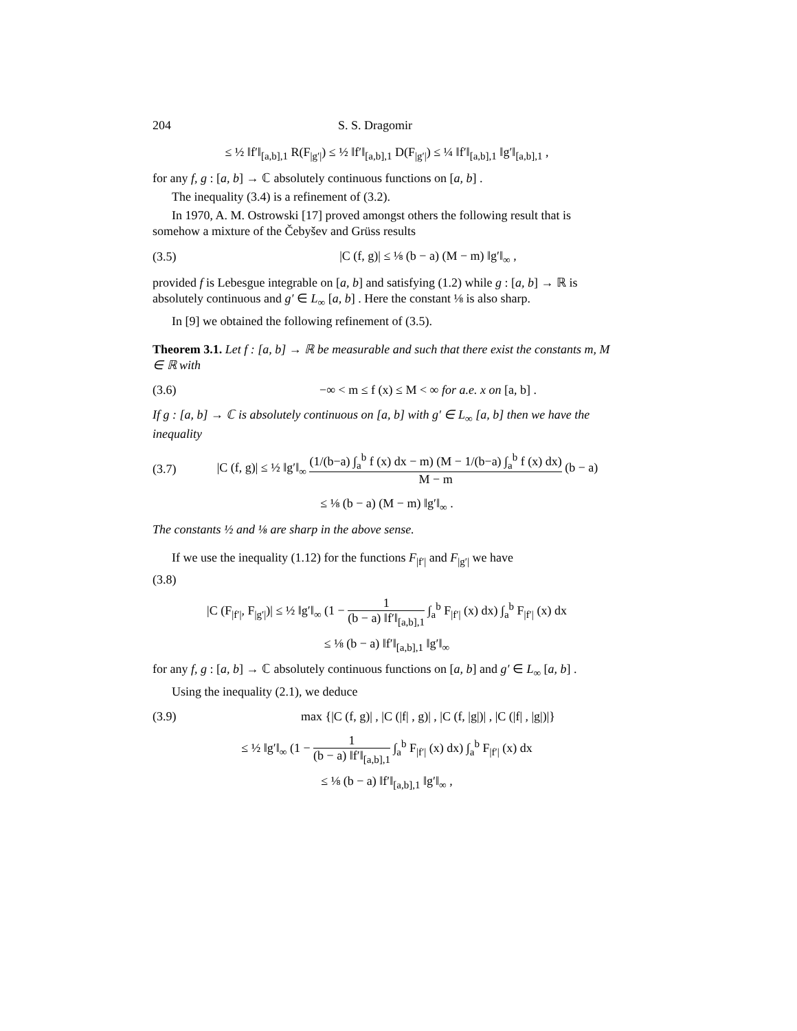204 S. S. Dragomir
≤ ½ ‖f′‖<sub>[a,b],1</sub> R(F<sub>|g′|</sub>) ≤ ½ ‖f′‖<sub>[a,b],1</sub> D(F<sub>|g′|</sub>) ≤ ¼ ‖f′‖<sub>[a,b],1</sub> ‖g′‖<sub>[a,b],1</sub> ,
for any f, g : [a, b] → ℂ absolutely continuous functions on [a, b] .
The inequality (3.4) is a refinement of (3.2).
In 1970, A. M. Ostrowski [17] proved amongst others the following result that is somehow a mixture of the Čebyšev and Grüss results
(3.5) |C (f, g)| ≤ ⅛ (b − a) (M − m) ‖g′‖<sub>∞</sub> ,
provided f is Lebesgue integrable on [a, b] and satisfying (1.2) while g : [a, b] → ℝ is absolutely continuous and g′ ∈ L<sub>∞</sub> [a, b] . Here the constant ⅛ is also sharp.
In [9] we obtained the following refinement of (3.5).
Theorem 3.1. Let f : [a, b] → ℝ be measurable and such that there exist the constants m, M ∈ ℝ with
(3.6) −∞ < m ≤ f (x) ≤ M < ∞ for a.e. x on [a, b] .
If g : [a, b] → ℂ is absolutely continuous on [a, b] with g′ ∈ L<sub>∞</sub> [a, b] then we have the inequality
(3.7) |C (f, g)| ≤ ½ ‖g′‖<sub>∞</sub> (1/(b−a) ∫<sub>a</sub><sup>b</sup> f (x) dx − m) (M − 1/(b−a) ∫<sub>a</sub><sup>b</sup> f (x) dx) M − m (b − a)
≤ ⅛ (b − a) (M − m) ‖g′‖<sub>∞</sub> .
The constants ½ and ⅛ are sharp in the above sense.
If we use the inequality (1.12) for the functions F<sub>|f′|</sub> and F<sub>|g′|</sub> we have
(3.8)
|C (F<sub>|f′|</sub>, F<sub>|g′|</sub>)| ≤ ½ ‖g′‖<sub>∞</sub> (1 − 1 (b − a) ‖f′‖<sub>[a,b],1</sub> ∫<sub>a</sub><sup>b</sup> F<sub>|f′|</sub> (x) dx) ∫<sub>a</sub><sup>b</sup> F<sub>|f′|</sub> (x) dx
≤ ⅛ (b − a) ‖f′‖<sub>[a,b],1</sub> ‖g′‖<sub>∞</sub>
for any f, g : [a, b] → ℂ absolutely continuous functions on [a, b] and g′ ∈ L<sub>∞</sub> [a, b] .
Using the inequality (2.1), we deduce
(3.9) max {|C (f, g)| , |C (|f| , g)| , |C (f, |g|)| , |C (|f| , |g|)|}
≤ ½ ‖g′‖<sub>∞</sub> (1 − 1 (b − a) ‖f′‖<sub>[a,b],1</sub> ∫<sub>a</sub><sup>b</sup> F<sub>|f′|</sub> (x) dx) ∫<sub>a</sub><sup>b</sup> F<sub>|f′|</sub> (x) dx
≤ ⅛ (b − a) ‖f′‖<sub>[a,b],1</sub> ‖g′‖<sub>∞</sub> ,